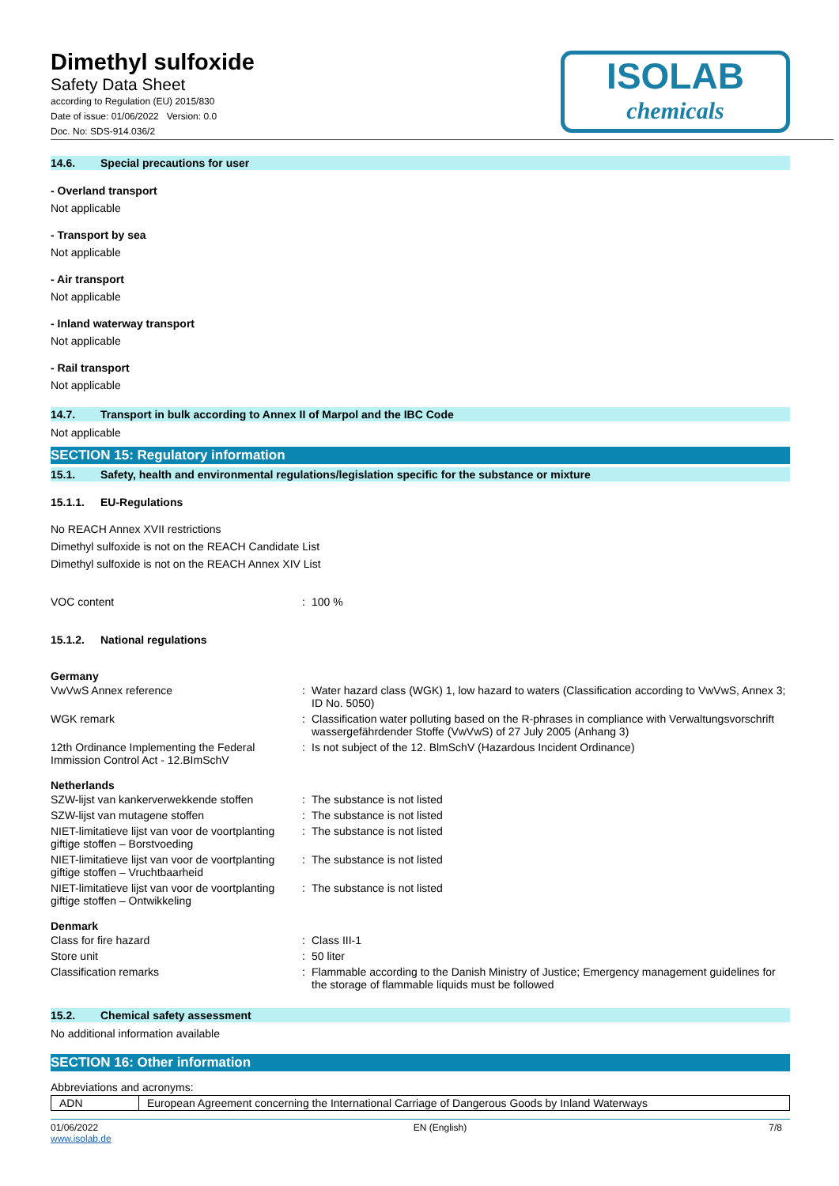Dimethyl sulfoxide
Safety Data Sheet
according to Regulation (EU) 2015/830
Date of issue: 01/06/2022 Version: 0.0
Doc. No: SDS-914.036/2
ISOLAB
chemicals
14.6. Special precautions for user
- Overland transport
Not applicable
- Transport by sea
Not applicable
- Air transport
Not applicable
- Inland waterway transport
Not applicable
- Rail transport
Not applicable
14.7. Transport in bulk according to Annex II of Marpol and the IBC Code
Not applicable
SECTION 15: Regulatory information
15.1. Safety, health and environmental regulations/legislation specific for the substance or mixture
15.1.1. EU-Regulations
No REACH Annex XVII restrictions
Dimethyl sulfoxide is not on the REACH Candidate List
Dimethyl sulfoxide is not on the REACH Annex XIV List
| VOC content | : | 100 % |
15.1.2. National regulations
Germany
| VwVwS Annex reference | : | Water hazard class (WGK) 1, low hazard to waters (Classification according to VwVwS, Annex 3; ID No. 5050) |
| WGK remark | : | Classification water polluting based on the R-phrases in compliance with Verwaltungsvorschrift wassergefährdender Stoffe (VwVwS) of 27 July 2005 (Anhang 3) |
| 12th Ordinance Implementing the Federal Immission Control Act - 12.BImSchV | : | Is not subject of the 12. BlmSchV (Hazardous Incident Ordinance) |
Netherlands
| SZW-lijst van kankerverwekkende stoffen | : | The substance is not listed |
| SZW-lijst van mutagene stoffen | : | The substance is not listed |
| NIET-limitatieve lijst van voor de voortplanting giftige stoffen – Borstvoeding | : | The substance is not listed |
| NIET-limitatieve lijst van voor de voortplanting giftige stoffen – Vruchtbaarheid | : | The substance is not listed |
| NIET-limitatieve lijst van voor de voortplanting giftige stoffen – Ontwikkeling | : | The substance is not listed |
Denmark
| Class for fire hazard | : | Class III-1 |
| Store unit | : | 50 liter |
| Classification remarks | : | Flammable according to the Danish Ministry of Justice; Emergency management guidelines for the storage of flammable liquids must be followed |
15.2. Chemical safety assessment
No additional information available
SECTION 16: Other information
Abbreviations and acronyms:
| ADN | European Agreement concerning the International Carriage of Dangerous Goods by Inland Waterways |
01/06/2022
www.isolab.de EN (English) 7/8